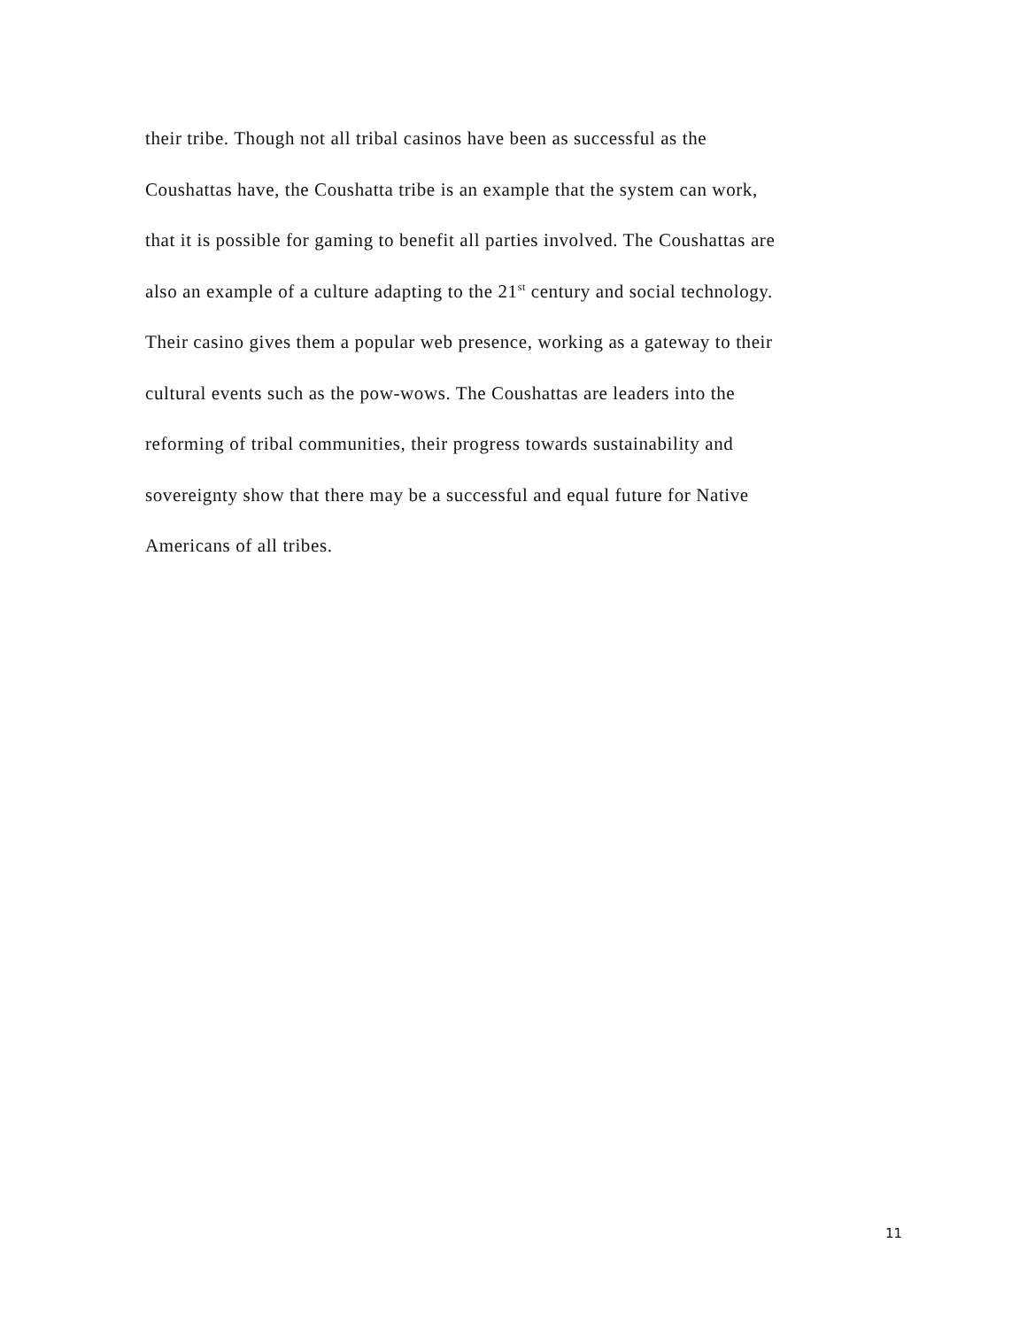their tribe. Though not all tribal casinos have been as successful as the
Coushattas have, the Coushatta tribe is an example that the system can work,
that it is possible for gaming to benefit all parties involved. The Coushattas are
also an example of a culture adapting to the 21<sup>st</sup> century and social technology.
Their casino gives them a popular web presence, working as a gateway to their
cultural events such as the pow-wows. The Coushattas are leaders into the
reforming of tribal communities, their progress towards sustainability and
sovereignty show that there may be a successful and equal future for Native
Americans of all tribes.
11